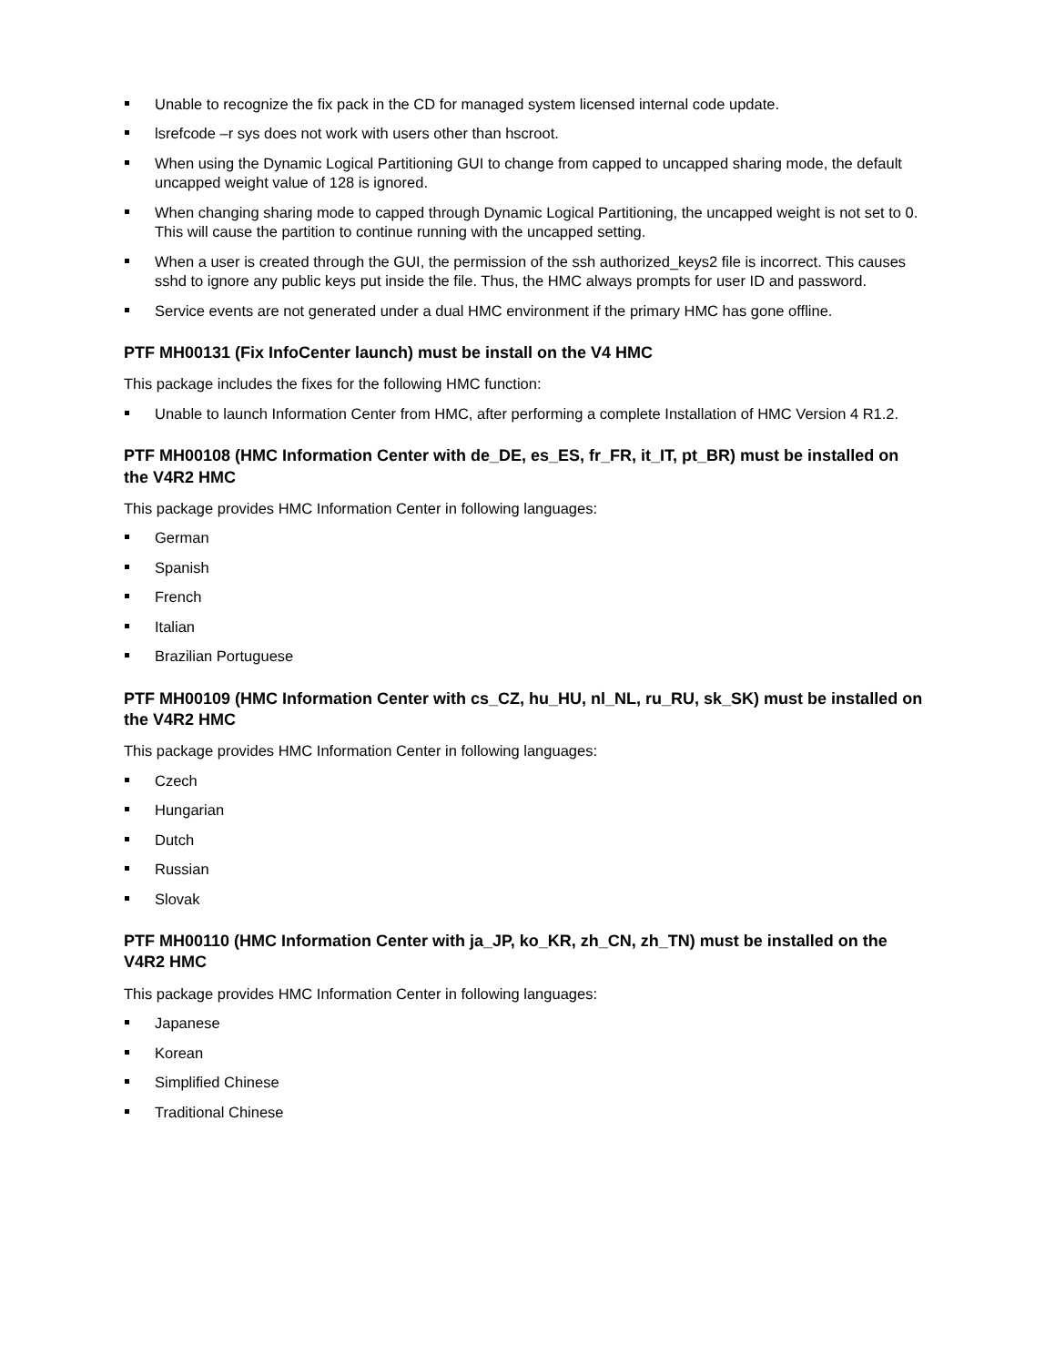Unable to recognize the fix pack in the CD for managed system licensed internal code update.
lsrefcode –r sys does not work with users other than hscroot.
When using the Dynamic Logical Partitioning GUI to change from capped to uncapped sharing mode, the default uncapped weight value of 128 is ignored.
When changing sharing mode to capped through Dynamic Logical Partitioning, the uncapped weight is not set to 0. This will cause the partition to continue running with the uncapped setting.
When a user is created through the GUI, the permission of the ssh authorized_keys2 file is incorrect. This causes sshd to ignore any public keys put inside the file. Thus, the HMC always prompts for user ID and password.
Service events are not generated under a dual HMC environment if the primary HMC has gone offline.
PTF MH00131 (Fix InfoCenter launch) must be install on the V4 HMC
This package includes the fixes for the following HMC function:
Unable to launch Information Center from HMC, after performing a complete Installation of HMC Version 4 R1.2.
PTF MH00108 (HMC Information Center with de_DE, es_ES, fr_FR, it_IT, pt_BR) must be installed on the V4R2 HMC
This package provides HMC Information Center in following languages:
German
Spanish
French
Italian
Brazilian Portuguese
PTF MH00109 (HMC Information Center with cs_CZ, hu_HU, nl_NL, ru_RU, sk_SK) must be installed on the V4R2 HMC
This package provides HMC Information Center in following languages:
Czech
Hungarian
Dutch
Russian
Slovak
PTF MH00110 (HMC Information Center with ja_JP, ko_KR, zh_CN, zh_TN) must be installed on the V4R2 HMC
This package provides HMC Information Center in following languages:
Japanese
Korean
Simplified Chinese
Traditional Chinese